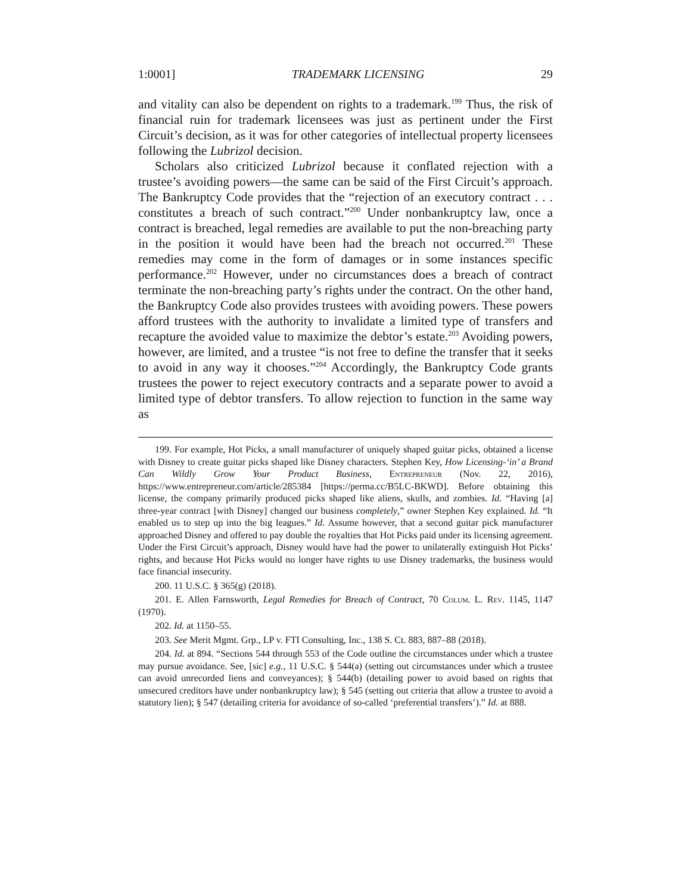1:0001] TRADEMARK LICENSING 29
and vitality can also be dependent on rights to a trademark.<sup>199</sup> Thus, the risk of financial ruin for trademark licensees was just as pertinent under the First Circuit’s decision, as it was for other categories of intellectual property licensees following the Lubrizol decision.
Scholars also criticized Lubrizol because it conflated rejection with a trustee’s avoiding powers—the same can be said of the First Circuit’s approach. The Bankruptcy Code provides that the “rejection of an executory contract . . . constitutes a breach of such contract.”<sup>200</sup> Under nonbankruptcy law, once a contract is breached, legal remedies are available to put the non-breaching party in the position it would have been had the breach not occurred.<sup>201</sup> These remedies may come in the form of damages or in some instances specific performance.<sup>202</sup> However, under no circumstances does a breach of contract terminate the non-breaching party’s rights under the contract. On the other hand, the Bankruptcy Code also provides trustees with avoiding powers. These powers afford trustees with the authority to invalidate a limited type of transfers and recapture the avoided value to maximize the debtor’s estate.<sup>203</sup> Avoiding powers, however, are limited, and a trustee “is not free to define the transfer that it seeks to avoid in any way it chooses.”<sup>204</sup> Accordingly, the Bankruptcy Code grants trustees the power to reject executory contracts and a separate power to avoid a limited type of debtor transfers. To allow rejection to function in the same way as
199. For example, Hot Picks, a small manufacturer of uniquely shaped guitar picks, obtained a license with Disney to create guitar picks shaped like Disney characters. Stephen Key, How Licensing-‘in’ a Brand Can Wildly Grow Your Product Business, Entrepreneur (Nov. 22, 2016), https://www.entrepreneur.com/article/285384 [https://perma.cc/B5LC-BKWD]. Before obtaining this license, the company primarily produced picks shaped like aliens, skulls, and zombies. Id. “Having [a] three-year contract [with Disney] changed our business completely,” owner Stephen Key explained. Id. “It enabled us to step up into the big leagues.” Id. Assume however, that a second guitar pick manufacturer approached Disney and offered to pay double the royalties that Hot Picks paid under its licensing agreement. Under the First Circuit’s approach, Disney would have had the power to unilaterally extinguish Hot Picks’ rights, and because Hot Picks would no longer have rights to use Disney trademarks, the business would face financial insecurity.
200. 11 U.S.C. § 365(g) (2018).
201. E. Allen Farnsworth, Legal Remedies for Breach of Contract, 70 Colum. L. Rev. 1145, 1147 (1970).
202. Id. at 1150–55.
203. See Merit Mgmt. Grp., LP v. FTI Consulting, Inc., 138 S. Ct. 883, 887–88 (2018).
204. Id. at 894. “Sections 544 through 553 of the Code outline the circumstances under which a trustee may pursue avoidance. See, [sic] e.g., 11 U.S.C. § 544(a) (setting out circumstances under which a trustee can avoid unrecorded liens and conveyances); § 544(b) (detailing power to avoid based on rights that unsecured creditors have under nonbankruptcy law); § 545 (setting out criteria that allow a trustee to avoid a statutory lien); § 547 (detailing criteria for avoidance of so-called ‘preferential transfers’).” Id. at 888.